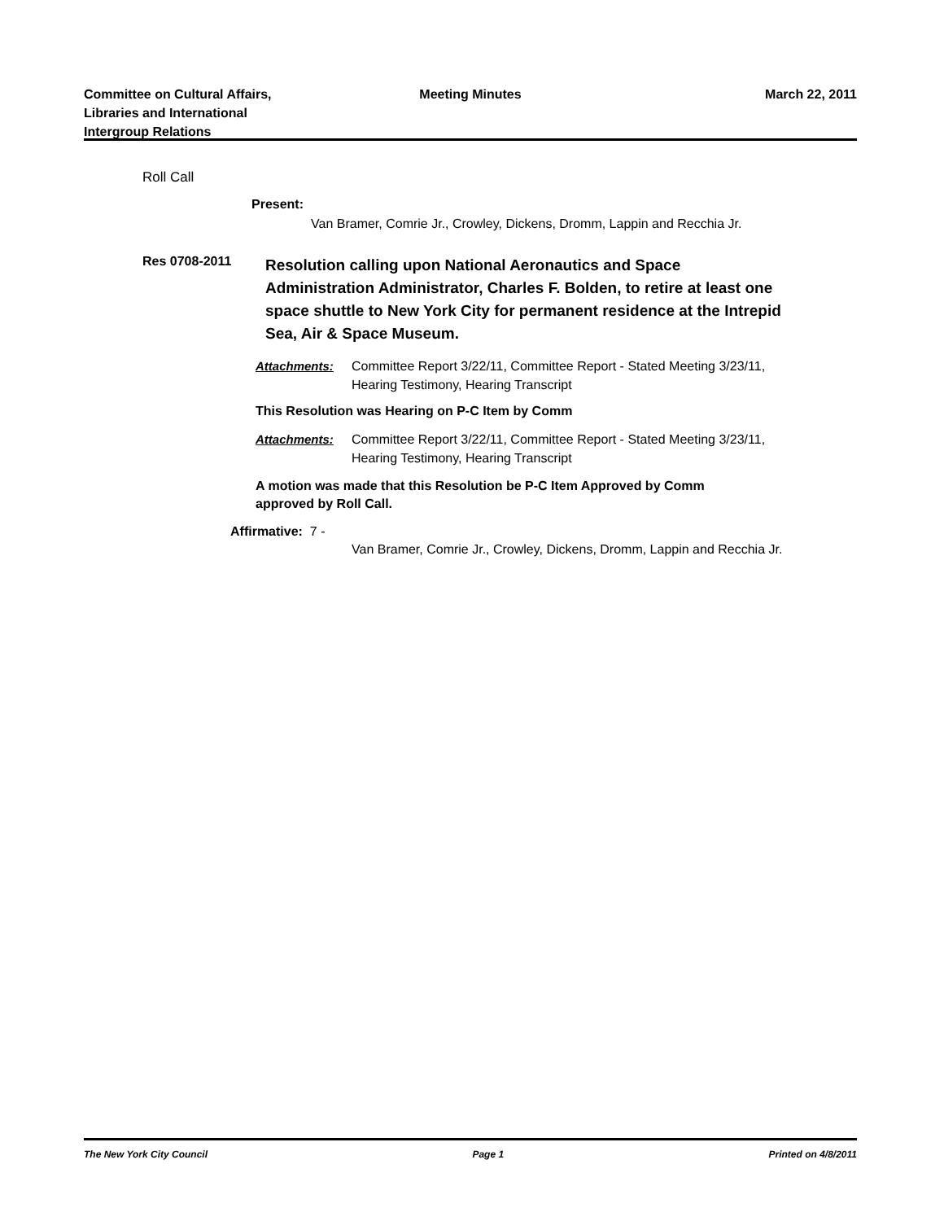Committee on Cultural Affairs,
Libraries and International
Intergroup Relations
Meeting Minutes March 22, 2011
Roll Call
Present:
Van Bramer, Comrie Jr., Crowley, Dickens, Dromm, Lappin and Recchia Jr.
Res 0708-2011
Resolution calling upon National Aeronautics and Space Administration Administrator, Charles F. Bolden, to retire at least one space shuttle to New York City for permanent residence at the Intrepid Sea, Air & Space Museum.
Attachments: Committee Report 3/22/11, Committee Report - Stated Meeting 3/23/11,
Hearing Testimony, Hearing Transcript
This Resolution was Hearing on P-C Item by Comm
Attachments: Committee Report 3/22/11, Committee Report - Stated Meeting 3/23/11,
Hearing Testimony, Hearing Transcript
A motion was made that this Resolution be P-C Item Approved by Comm
approved by Roll Call.
Affirmative: 7 -
Van Bramer, Comrie Jr., Crowley, Dickens, Dromm, Lappin and Recchia Jr.
The New York City Council Page 1 Printed on 4/8/2011